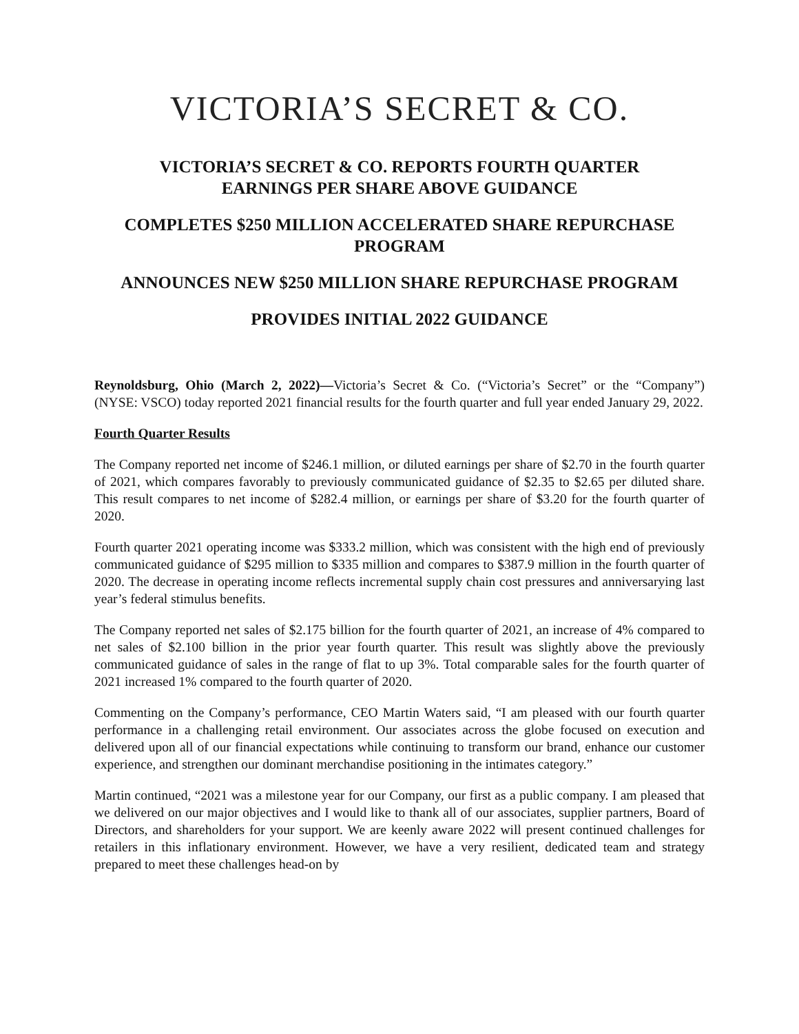VICTORIA’S SECRET & CO.
VICTORIA’S SECRET & CO. REPORTS FOURTH QUARTER
EARNINGS PER SHARE ABOVE GUIDANCE
COMPLETES $250 MILLION ACCELERATED SHARE REPURCHASE PROGRAM
ANNOUNCES NEW $250 MILLION SHARE REPURCHASE PROGRAM
PROVIDES INITIAL 2022 GUIDANCE
Reynoldsburg, Ohio (March 2, 2022)—Victoria’s Secret & Co. (“Victoria’s Secret” or the “Company”) (NYSE: VSCO) today reported 2021 financial results for the fourth quarter and full year ended January 29, 2022.
Fourth Quarter Results
The Company reported net income of $246.1 million, or diluted earnings per share of $2.70 in the fourth quarter of 2021, which compares favorably to previously communicated guidance of $2.35 to $2.65 per diluted share. This result compares to net income of $282.4 million, or earnings per share of $3.20 for the fourth quarter of 2020.
Fourth quarter 2021 operating income was $333.2 million, which was consistent with the high end of previously communicated guidance of $295 million to $335 million and compares to $387.9 million in the fourth quarter of 2020. The decrease in operating income reflects incremental supply chain cost pressures and anniversarying last year’s federal stimulus benefits.
The Company reported net sales of $2.175 billion for the fourth quarter of 2021, an increase of 4% compared to net sales of $2.100 billion in the prior year fourth quarter. This result was slightly above the previously communicated guidance of sales in the range of flat to up 3%. Total comparable sales for the fourth quarter of 2021 increased 1% compared to the fourth quarter of 2020.
Commenting on the Company’s performance, CEO Martin Waters said, “I am pleased with our fourth quarter performance in a challenging retail environment. Our associates across the globe focused on execution and delivered upon all of our financial expectations while continuing to transform our brand, enhance our customer experience, and strengthen our dominant merchandise positioning in the intimates category.”
Martin continued, “2021 was a milestone year for our Company, our first as a public company. I am pleased that we delivered on our major objectives and I would like to thank all of our associates, supplier partners, Board of Directors, and shareholders for your support. We are keenly aware 2022 will present continued challenges for retailers in this inflationary environment. However, we have a very resilient, dedicated team and strategy prepared to meet these challenges head-on by